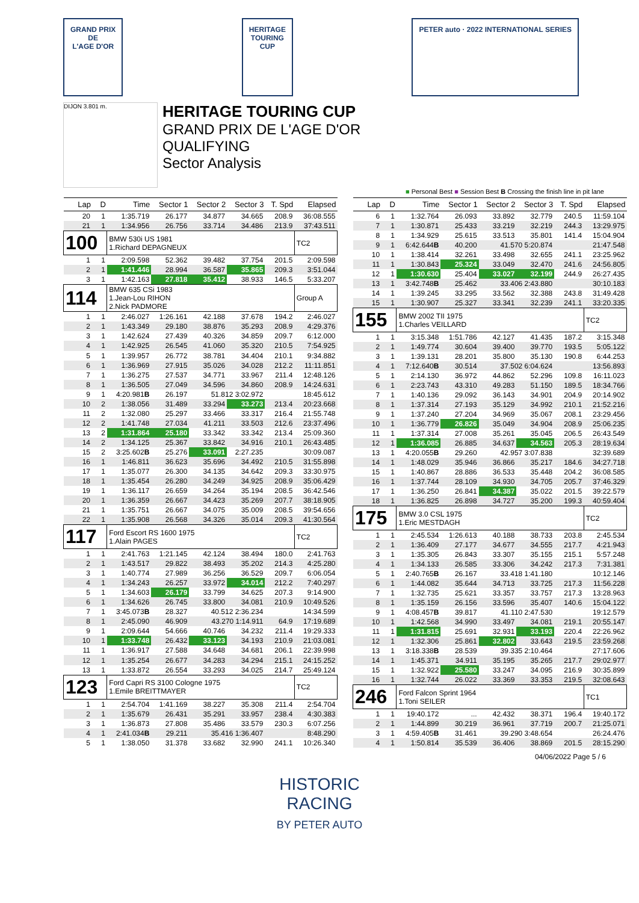GRAND PRIX
DE
L'AGE D'OR
HERITAGE
TOURING
CUP
PETER auto · 2022 INTERNATIONAL SERIES
DIJON 3.801 m.
HERITAGE TOURING CUP
GRAND PRIX DE L'AGE D'OR
QUALIFYING
Sector Analysis
■ Personal Best ■ Session Best B Crossing the finish line in pit lane
| Lap | D | Time | Sector 1 | Sector 2 | Sector 3 | T. Spd | Elapsed |
| --- | --- | --- | --- | --- | --- | --- | --- |
| 20 | 1 | 1:35.719 | 26.177 | 34.877 | 34.665 | 208.9 | 36:08.555 |
| 21 | 1 | 1:34.956 | 26.756 | 33.714 | 34.486 | 213.9 | 37:43.511 |
| 100 | | BMW 530i US 1981 1.Richard DEPAGNEUX | | | | | TC2 |
| 1 | 1 | 2:09.598 | 52.362 | 39.482 | 37.754 | 201.5 | 2:09.598 |
| 2 | 1 | 1:41.446 | 28.994 | 36.587 | 35.865 | 209.3 | 3:51.044 |
| 3 | 1 | 1:42.163 | 27.818 | 35.412 | 38.933 | 146.5 | 5:33.207 |
| 114 | | BMW 635 CSi 1983 1.Jean-Lou RIHON 2.Nick PADMORE | | | | | Group A |
| 1 | 1 | 2:46.027 | 1:26.161 | 42.188 | 37.678 | 194.2 | 2:46.027 |
| 2 | 1 | 1:43.349 | 29.180 | 38.876 | 35.293 | 208.9 | 4:29.376 |
| 3 | 1 | 1:42.624 | 27.439 | 40.326 | 34.859 | 209.7 | 6:12.000 |
| 4 | 1 | 1:42.925 | 26.545 | 41.060 | 35.320 | 210.5 | 7:54.925 |
| 5 | 1 | 1:39.957 | 26.772 | 38.781 | 34.404 | 210.1 | 9:34.882 |
| 6 | 1 | 1:36.969 | 27.915 | 35.026 | 34.028 | 212.2 | 11:11.851 |
| 7 | 1 | 1:36.275 | 27.537 | 34.771 | 33.967 | 211.4 | 12:48.126 |
| 8 | 1 | 1:36.505 | 27.049 | 34.596 | 34.860 | 208.9 | 14:24.631 |
| 9 | 1 | 4:20.981 B | 26.197 | 51.812 3:02.972 | | | 18:45.612 |
| 10 | 2 | 1:38.056 | 31.489 | 33.294 | 33.273 | 213.4 | 20:23.668 |
| 11 | 2 | 1:32.080 | 25.297 | 33.466 | 33.317 | 216.4 | 21:55.748 |
| 12 | 2 | 1:41.748 | 27.034 | 41.211 | 33.503 | 212.6 | 23:37.496 |
| 13 | 2 | 1:31.864 | 25.180 | 33.342 | 33.342 | 213.4 | 25:09.360 |
| 14 | 2 | 1:34.125 | 25.367 | 33.842 | 34.916 | 210.1 | 26:43.485 |
| 15 | 2 | 3:25.602 B | 25.276 | 33.091 | 2:27.235 | | 30:09.087 |
| 16 | 1 | 1:46.811 | 36.623 | 35.696 | 34.492 | 210.5 | 31:55.898 |
| 17 | 1 | 1:35.077 | 26.300 | 34.135 | 34.642 | 209.3 | 33:30.975 |
| 18 | 1 | 1:35.454 | 26.280 | 34.249 | 34.925 | 208.9 | 35:06.429 |
| 19 | 1 | 1:36.117 | 26.659 | 34.264 | 35.194 | 208.5 | 36:42.546 |
| 20 | 1 | 1:36.359 | 26.667 | 34.423 | 35.269 | 207.7 | 38:18.905 |
| 21 | 1 | 1:35.751 | 26.667 | 34.075 | 35.009 | 208.5 | 39:54.656 |
| 22 | 1 | 1:35.908 | 26.568 | 34.326 | 35.014 | 209.3 | 41:30.564 |
| 117 | | Ford Escort RS 1600 1975 1.Alain PAGES | | | | | TC2 |
| 1 | 1 | 2:41.763 | 1:21.145 | 42.124 | 38.494 | 180.0 | 2:41.763 |
| 2 | 1 | 1:43.517 | 29.822 | 38.493 | 35.202 | 214.3 | 4:25.280 |
| 3 | 1 | 1:40.774 | 27.989 | 36.256 | 36.529 | 209.7 | 6:06.054 |
| 4 | 1 | 1:34.243 | 26.257 | 33.972 | 34.014 | 212.2 | 7:40.297 |
| 5 | 1 | 1:34.603 | 26.179 | 33.799 | 34.625 | 207.3 | 9:14.900 |
| 6 | 1 | 1:34.626 | 26.745 | 33.800 | 34.081 | 210.9 | 10:49.526 |
| 7 | 1 | 3:45.073 B | 28.327 | 40.512 2:36.234 | | | 14:34.599 |
| 8 | 1 | 2:45.090 | 46.909 | 43.270 1:14.911 | | 64.9 | 17:19.689 |
| 9 | 1 | 2:09.644 | 54.666 | 40.746 | 34.232 | 211.4 | 19:29.333 |
| 10 | 1 | 1:33.748 | 26.432 | 33.123 | 34.193 | 210.9 | 21:03.081 |
| 11 | 1 | 1:36.917 | 27.588 | 34.648 | 34.681 | 206.1 | 22:39.998 |
| 12 | 1 | 1:35.254 | 26.677 | 34.283 | 34.294 | 215.1 | 24:15.252 |
| 13 | 1 | 1:33.872 | 26.554 | 33.293 | 34.025 | 214.7 | 25:49.124 |
| 123 | | Ford Capri RS 3100 Cologne 1975 1.Emile BREITTMAYER | | | | | TC2 |
| 1 | 1 | 2:54.704 | 1:41.169 | 38.227 | 35.308 | 211.4 | 2:54.704 |
| 2 | 1 | 1:35.679 | 26.431 | 35.291 | 33.957 | 238.4 | 4:30.383 |
| 3 | 1 | 1:36.873 | 27.808 | 35.486 | 33.579 | 230.3 | 6:07.256 |
| 4 | 1 | 2:41.034 B | 29.211 | 35.416 1:36.407 | | | 8:48.290 |
| 5 | 1 | 1:38.050 | 31.378 | 33.682 | 32.990 | 241.1 | 10:26.340 |
| Lap | D | Time | Sector 1 | Sector 2 | Sector 3 | T. Spd | Elapsed |
| --- | --- | --- | --- | --- | --- | --- | --- |
| 6 | 1 | 1:32.764 | 26.093 | 33.892 | 32.779 | 240.5 | 11:59.104 |
| 7 | 1 | 1:30.871 | 25.433 | 33.219 | 32.219 | 244.3 | 13:29.975 |
| 8 | 1 | 1:34.929 | 25.615 | 33.513 | 35.801 | 141.4 | 15:04.904 |
| 9 | 1 | 6:42.644 B | 40.200 | 41.570 5:20.874 | | | 21:47.548 |
| 10 | 1 | 1:38.414 | 32.261 | 33.498 | 32.655 | 241.1 | 23:25.962 |
| 11 | 1 | 1:30.843 | 25.324 | 33.049 | 32.470 | 241.6 | 24:56.805 |
| 12 | 1 | 1:30.630 | 25.404 | 33.027 | 32.199 | 244.9 | 26:27.435 |
| 13 | 1 | 3:42.748 B | 25.462 | 33.406 2:43.880 | | | 30:10.183 |
| 14 | 1 | 1:39.245 | 33.295 | 33.562 | 32.388 | 243.8 | 31:49.428 |
| 15 | 1 | 1:30.907 | 25.327 | 33.341 | 32.239 | 241.1 | 33:20.335 |
| 155 | | BMW 2002 TII 1975 1.Charles VEILLARD | | | | | TC2 |
| 1 | 1 | 3:15.348 | 1:51.786 | 42.127 | 41.435 | 187.2 | 3:15.348 |
| 2 | 1 | 1:49.774 | 30.604 | 39.400 | 39.770 | 193.5 | 5:05.122 |
| 3 | 1 | 1:39.131 | 28.201 | 35.800 | 35.130 | 190.8 | 6:44.253 |
| 4 | 1 | 7:12.640 B | 30.514 | 37.502 6:04.624 | | | 13:56.893 |
| 5 | 1 | 2:14.130 | 36.972 | 44.862 | 52.296 | 109.8 | 16:11.023 |
| 6 | 1 | 2:23.743 | 43.310 | 49.283 | 51.150 | 189.5 | 18:34.766 |
| 7 | 1 | 1:40.136 | 29.092 | 36.143 | 34.901 | 204.9 | 20:14.902 |
| 8 | 1 | 1:37.314 | 27.193 | 35.129 | 34.992 | 210.1 | 21:52.216 |
| 9 | 1 | 1:37.240 | 27.204 | 34.969 | 35.067 | 208.1 | 23:29.456 |
| 10 | 1 | 1:36.779 | 26.826 | 35.049 | 34.904 | 208.9 | 25:06.235 |
| 11 | 1 | 1:37.314 | 27.008 | 35.261 | 35.045 | 206.5 | 26:43.549 |
| 12 | 1 | 1:36.085 | 26.885 | 34.637 | 34.563 | 205.3 | 28:19.634 |
| 13 | 1 | 4:20.055 B | 29.260 | 42.957 3:07.838 | | | 32:39.689 |
| 14 | 1 | 1:48.029 | 35.946 | 36.866 | 35.217 | 184.6 | 34:27.718 |
| 15 | 1 | 1:40.867 | 28.886 | 36.533 | 35.448 | 204.2 | 36:08.585 |
| 16 | 1 | 1:37.744 | 28.109 | 34.930 | 34.705 | 205.7 | 37:46.329 |
| 17 | 1 | 1:36.250 | 26.841 | 34.387 | 35.022 | 201.5 | 39:22.579 |
| 18 | 1 | 1:36.825 | 26.898 | 34.727 | 35.200 | 199.3 | 40:59.404 |
| 175 | | BMW 3.0 CSL 1975 1.Eric MESTDAGH | | | | | TC2 |
| 1 | 1 | 2:45.534 | 1:26.613 | 40.188 | 38.733 | 203.8 | 2:45.534 |
| 2 | 1 | 1:36.409 | 27.177 | 34.677 | 34.555 | 217.7 | 4:21.943 |
| 3 | 1 | 1:35.305 | 26.843 | 33.307 | 35.155 | 215.1 | 5:57.248 |
| 4 | 1 | 1:34.133 | 26.585 | 33.306 | 34.242 | 217.3 | 7:31.381 |
| 5 | 1 | 2:40.765 B | 26.167 | 33.418 1:41.180 | | | 10:12.146 |
| 6 | 1 | 1:44.082 | 35.644 | 34.713 | 33.725 | 217.3 | 11:56.228 |
| 7 | 1 | 1:32.735 | 25.621 | 33.357 | 33.757 | 217.3 | 13:28.963 |
| 8 | 1 | 1:35.159 | 26.156 | 33.596 | 35.407 | 140.6 | 15:04.122 |
| 9 | 1 | 4:08.457 B | 39.817 | 41.110 2:47.530 | | | 19:12.579 |
| 10 | 1 | 1:42.568 | 34.990 | 33.497 | 34.081 | 219.1 | 20:55.147 |
| 11 | 1 | 1:31.815 | 25.691 | 32.931 | 33.193 | 220.4 | 22:26.962 |
| 12 | 1 | 1:32.306 | 25.861 | 32.802 | 33.643 | 219.5 | 23:59.268 |
| 13 | 1 | 3:18.338 B | 28.539 | 39.335 2:10.464 | | | 27:17.606 |
| 14 | 1 | 1:45.371 | 34.911 | 35.195 | 35.265 | 217.7 | 29:02.977 |
| 15 | 1 | 1:32.922 | 25.580 | 33.247 | 34.095 | 216.9 | 30:35.899 |
| 16 | 1 | 1:32.744 | 26.022 | 33.369 | 33.353 | 219.5 | 32:08.643 |
| 246 | | Ford Falcon Sprint 1964 1.Toni SEILER | | | | | TC1 |
| 1 | 1 | 19:40.172 | ... | 42.432 | 38.371 | 196.4 | 19:40.172 |
| 2 | 1 | 1:44.899 | 30.219 | 36.961 | 37.719 | 200.7 | 21:25.071 |
| 3 | 1 | 4:59.405 B | 31.461 | 39.290 3:48.654 | | | 26:24.476 |
| 4 | 1 | 1:50.814 | 35.539 | 36.406 | 38.869 | 201.5 | 28:15.290 |
04/06/2022 Page 5 / 6
HISTORIC
RACING
BY PETER AUTO